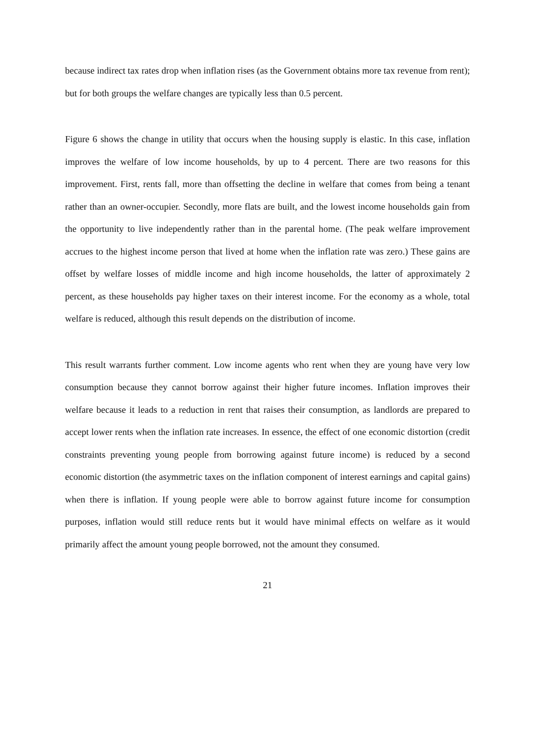because indirect tax rates drop when inflation rises (as the Government obtains more tax revenue from rent); but for both groups the welfare changes are typically less than 0.5 percent.
Figure 6 shows the change in utility that occurs when the housing supply is elastic. In this case, inflation improves the welfare of low income households, by up to 4 percent. There are two reasons for this improvement. First, rents fall, more than offsetting the decline in welfare that comes from being a tenant rather than an owner-occupier. Secondly, more flats are built, and the lowest income households gain from the opportunity to live independently rather than in the parental home. (The peak welfare improvement accrues to the highest income person that lived at home when the inflation rate was zero.) These gains are offset by welfare losses of middle income and high income households, the latter of approximately 2 percent, as these households pay higher taxes on their interest income. For the economy as a whole, total welfare is reduced, although this result depends on the distribution of income.
This result warrants further comment. Low income agents who rent when they are young have very low consumption because they cannot borrow against their higher future incomes. Inflation improves their welfare because it leads to a reduction in rent that raises their consumption, as landlords are prepared to accept lower rents when the inflation rate increases. In essence, the effect of one economic distortion (credit constraints preventing young people from borrowing against future income) is reduced by a second economic distortion (the asymmetric taxes on the inflation component of interest earnings and capital gains) when there is inflation. If young people were able to borrow against future income for consumption purposes, inflation would still reduce rents but it would have minimal effects on welfare as it would primarily affect the amount young people borrowed, not the amount they consumed.
21